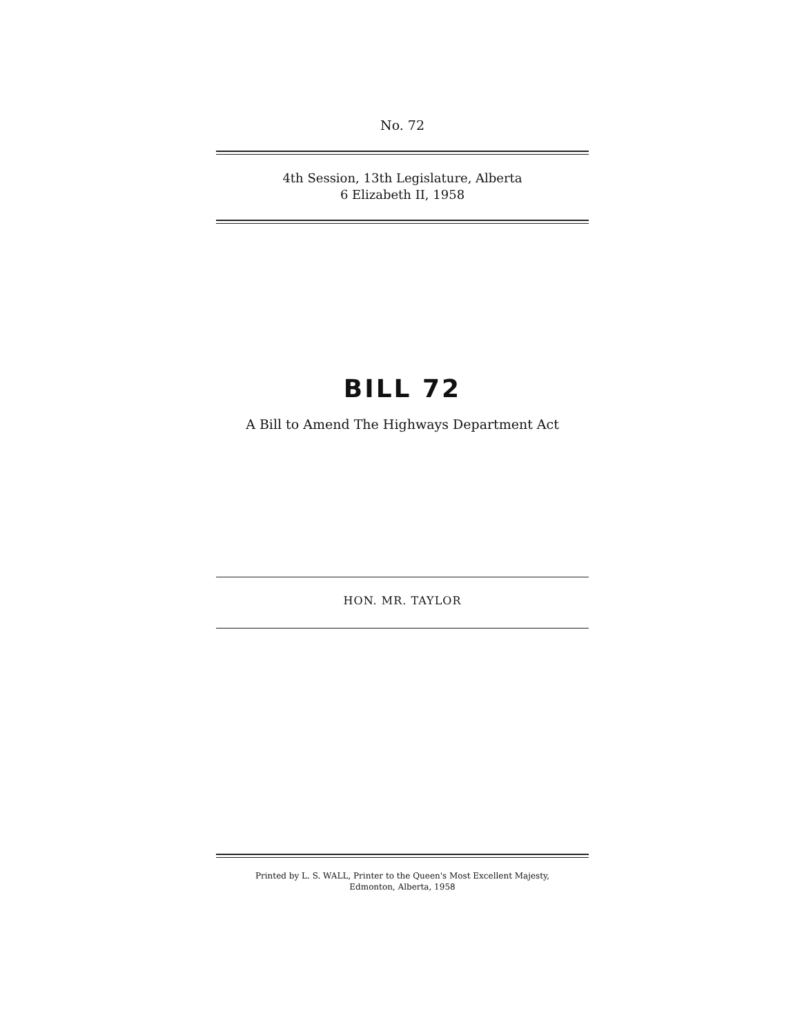No. 72
4th Session, 13th Legislature, Alberta
6 Elizabeth II, 1958
BILL 72
A Bill to Amend The Highways Department Act
HON. MR. TAYLOR
Printed by L. S. WALL, Printer to the Queen's Most Excellent Majesty,
Edmonton, Alberta, 1958